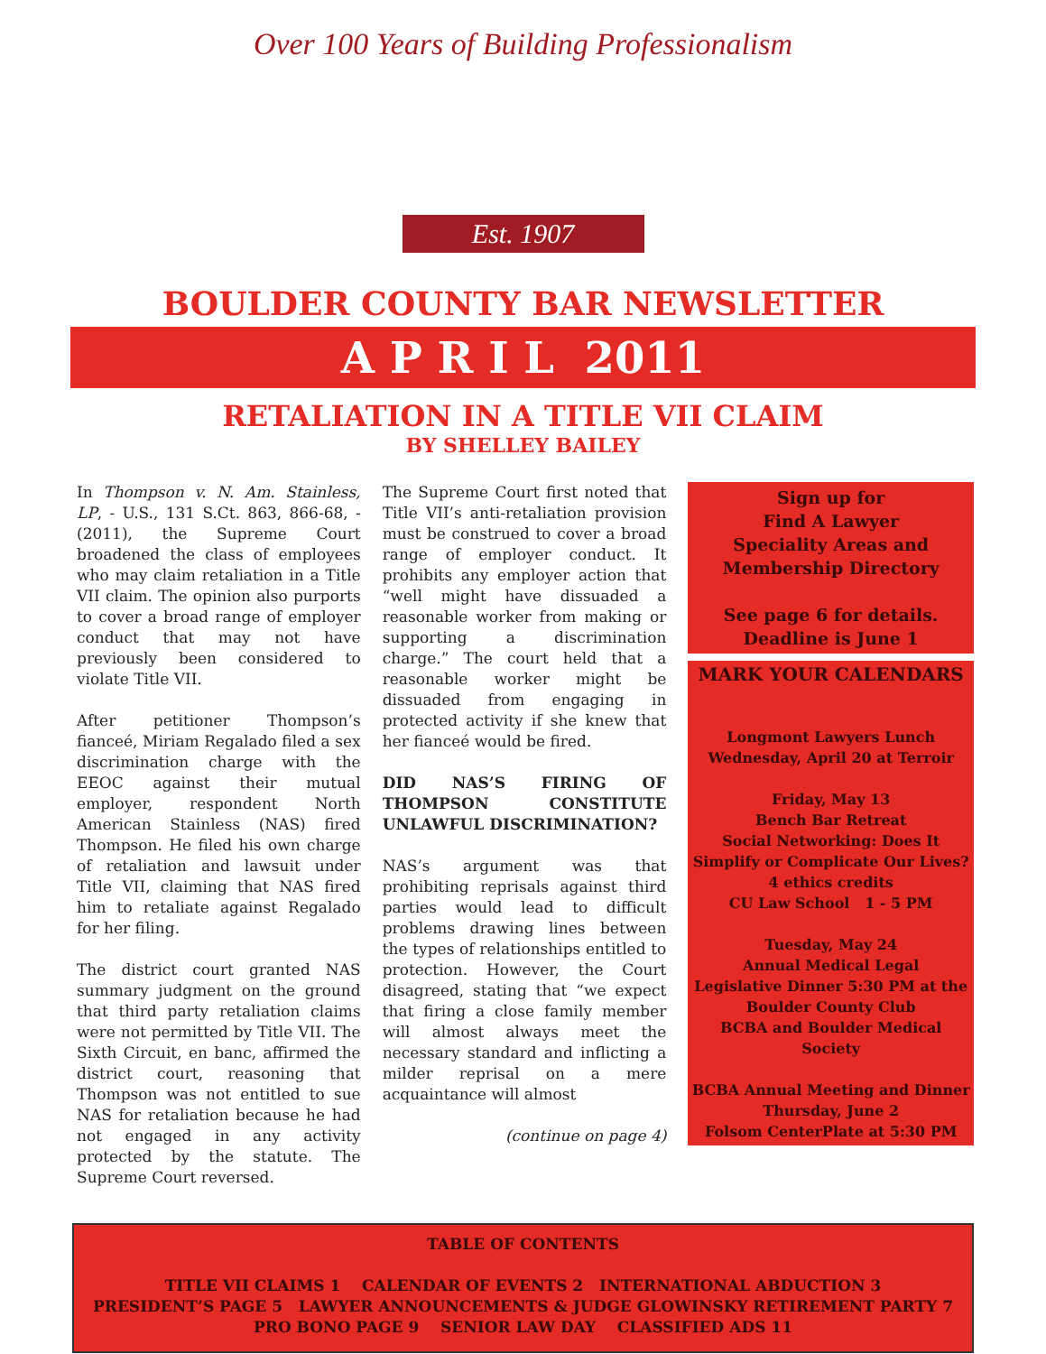Over 100 Years of Building Professionalism
Est. 1907
BOULDER COUNTY BAR NEWSLETTER
A P R I L 2011
RETALIATION IN A TITLE VII CLAIM
BY SHELLEY BAILEY
In Thompson v. N. Am. Stainless, LP, - U.S., 131 S.Ct. 863, 866-68, - (2011), the Supreme Court broadened the class of employees who may claim retaliation in a Title VII claim. The opinion also purports to cover a broad range of employer conduct that may not have previously been considered to violate Title VII.
After petitioner Thompson’s fianceé, Miriam Regalado filed a sex discrimination charge with the EEOC against their mutual employer, respondent North American Stainless (NAS) fired Thompson. He filed his own charge of retaliation and lawsuit under Title VII, claiming that NAS fired him to retaliate against Regalado for her filing.
The district court granted NAS summary judgment on the ground that third party retaliation claims were not permitted by Title VII. The Sixth Circuit, en banc, affirmed the district court, reasoning that Thompson was not entitled to sue NAS for retaliation because he had not engaged in any activity protected by the statute. The Supreme Court reversed.
The Supreme Court first noted that Title VII’s anti-retaliation provision must be construed to cover a broad range of employer conduct. It prohibits any employer action that “well might have dissuaded a reasonable worker from making or supporting a discrimination charge.” The court held that a reasonable worker might be dissuaded from engaging in protected activity if she knew that her fianceé would be fired.
DID NAS’S FIRING OF THOMPSON CONSTITUTE UNLAWFUL DISCRIMINATION?
NAS’s argument was that prohibiting reprisals against third parties would lead to difficult problems drawing lines between the types of relationships entitled to protection. However, the Court disagreed, stating that “we expect that firing a close family member will almost always meet the necessary standard and inflicting a milder reprisal on a mere acquaintance will almost
(continue on page 4)
Sign up for
Find A Lawyer
Speciality Areas and
Membership Directory
See page 6 for details.
Deadline is June 1
MARK YOUR CALENDARS
Longmont Lawyers Lunch
Wednesday, April 20 at Terroir
Friday, May 13
Bench Bar Retreat
Social Networking: Does It Simplify or Complicate Our Lives?
4 ethics credits
CU Law School 1 - 5 PM
Tuesday, May 24
Annual Medical Legal
Legislative Dinner 5:30 PM at the Boulder County Club
BCBA and Boulder Medical Society
BCBA Annual Meeting and Dinner
Thursday, June 2
Folsom CenterPlate at 5:30 PM
TABLE OF CONTENTS
TITLE VII CLAIMS 1 CALENDAR OF EVENTS 2 INTERNATIONAL ABDUCTION 3
PRESIDENT’S PAGE 5 LAWYER ANNOUNCEMENTS & JUDGE GLOWINSKY RETIREMENT PARTY 7
PRO BONO PAGE 9 SENIOR LAW DAY CLASSIFIED ADS 11